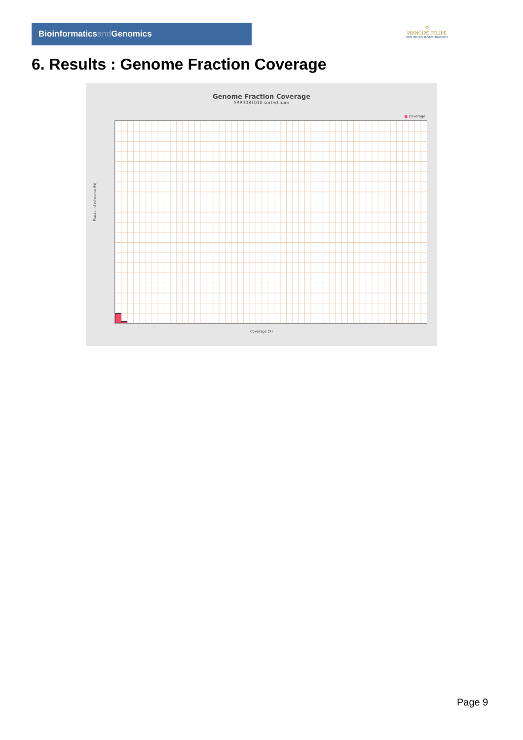Bioinformaticsand Genomics
♔
PRINCIPE FELIPE
CENTRO DE INVESTIGACION
6. Results : Genome Fraction Coverage
Genome Fraction Coverage
SRR3081010.sorted.bam
■ Coverage
Fraction of reference (%)
Coverage (X)
Page 9